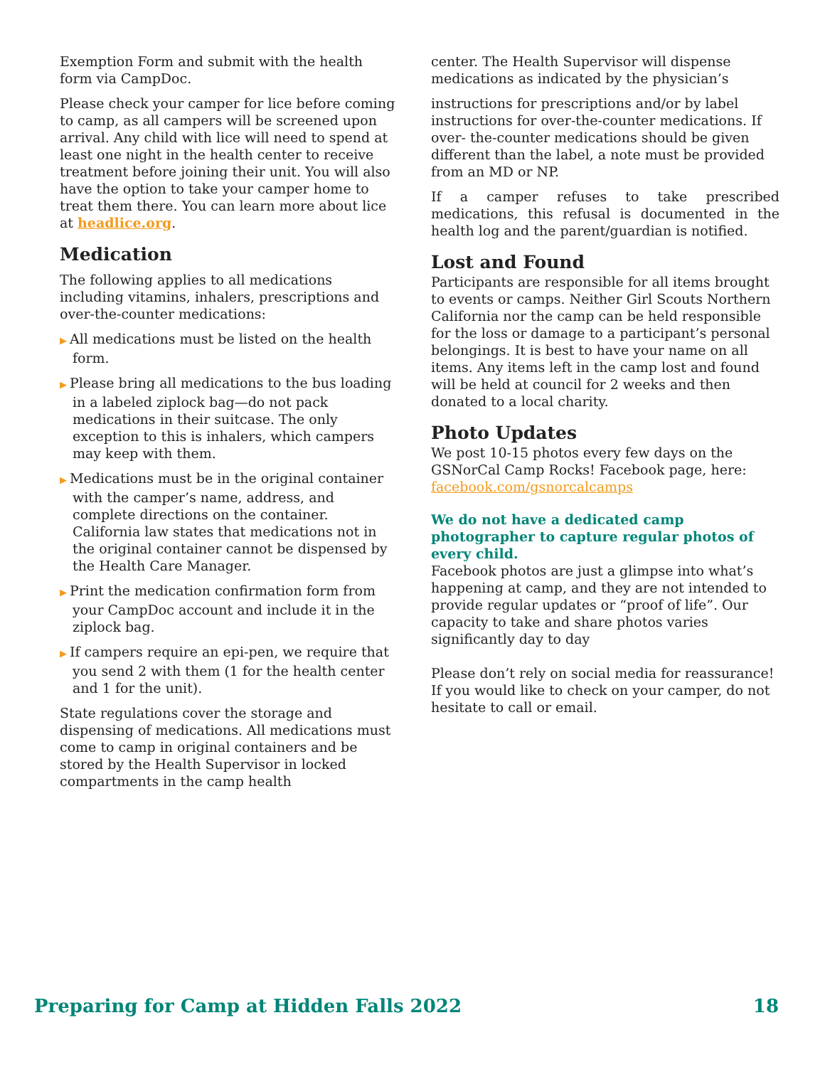Exemption Form and submit with the health form via CampDoc.
Please check your camper for lice before coming to camp, as all campers will be screened upon arrival. Any child with lice will need to spend at least one night in the health center to receive treatment before joining their unit. You will also have the option to take your camper home to treat them there. You can learn more about lice at headlice.org.
Medication
The following applies to all medications including vitamins, inhalers, prescriptions and over-the-counter medications:
▶ All medications must be listed on the health form.
▶ Please bring all medications to the bus loading in a labeled ziplock bag—do not pack medications in their suitcase. The only exception to this is inhalers, which campers may keep with them.
▶ Medications must be in the original container with the camper’s name, address, and complete directions on the container. California law states that medications not in the original container cannot be dispensed by the Health Care Manager.
▶ Print the medication confirmation form from your CampDoc account and include it in the ziplock bag.
▶ If campers require an epi-pen, we require that you send 2 with them (1 for the health center and 1 for the unit).
State regulations cover the storage and dispensing of medications. All medications must come to camp in original containers and be stored by the Health Supervisor in locked compartments in the camp health
center. The Health Supervisor will dispense medications as indicated by the physician’s
instructions for prescriptions and/or by label instructions for over-the-counter medications. If over- the-counter medications should be given different than the label, a note must be provided from an MD or NP.
If a camper refuses to take prescribed medications, this refusal is documented in the health log and the parent/guardian is notified.
Lost and Found
Participants are responsible for all items brought to events or camps. Neither Girl Scouts Northern California nor the camp can be held responsible for the loss or damage to a participant’s personal belongings. It is best to have your name on all items. Any items left in the camp lost and found will be held at council for 2 weeks and then donated to a local charity.
Photo Updates
We post 10-15 photos every few days on the GSNorCal Camp Rocks! Facebook page, here: facebook.com/gsnorcalcamps
We do not have a dedicated camp photographer to capture regular photos of every child.
Facebook photos are just a glimpse into what’s happening at camp, and they are not intended to provide regular updates or “proof of life”. Our capacity to take and share photos varies significantly day to day
Please don’t rely on social media for reassurance! If you would like to check on your camper, do not hesitate to call or email.
Preparing for Camp at Hidden Falls 2022 18